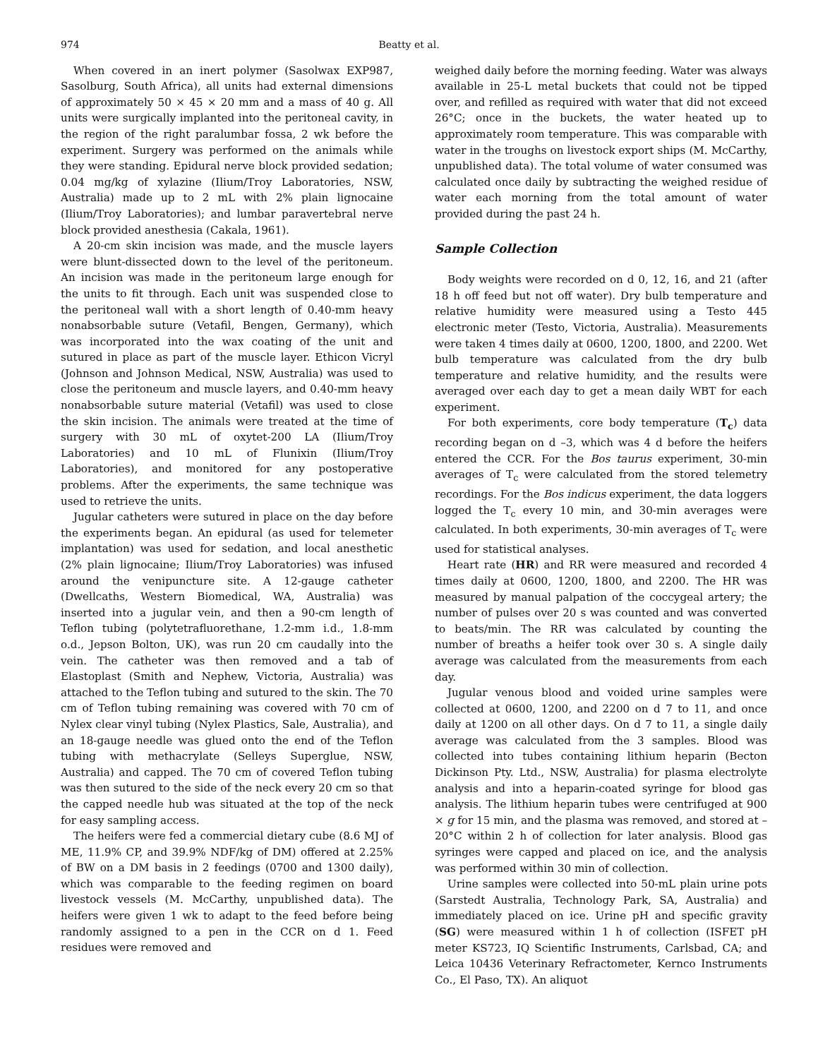974 Beatty et al.
When covered in an inert polymer (Sasolwax EXP987, Sasolburg, South Africa), all units had external dimensions of approximately 50 × 45 × 20 mm and a mass of 40 g. All units were surgically implanted into the peritoneal cavity, in the region of the right paralumbar fossa, 2 wk before the experiment. Surgery was performed on the animals while they were standing. Epidural nerve block provided sedation; 0.04 mg/kg of xylazine (Ilium/Troy Laboratories, NSW, Australia) made up to 2 mL with 2% plain lignocaine (Ilium/Troy Laboratories); and lumbar paravertebral nerve block provided anesthesia (Cakala, 1961).
A 20-cm skin incision was made, and the muscle layers were blunt-dissected down to the level of the peritoneum. An incision was made in the peritoneum large enough for the units to fit through. Each unit was suspended close to the peritoneal wall with a short length of 0.40-mm heavy nonabsorbable suture (Vetafil, Bengen, Germany), which was incorporated into the wax coating of the unit and sutured in place as part of the muscle layer. Ethicon Vicryl (Johnson and Johnson Medical, NSW, Australia) was used to close the peritoneum and muscle layers, and 0.40-mm heavy nonabsorbable suture material (Vetafil) was used to close the skin incision. The animals were treated at the time of surgery with 30 mL of oxytet-200 LA (Ilium/Troy Laboratories) and 10 mL of Flunixin (Ilium/Troy Laboratories), and monitored for any postoperative problems. After the experiments, the same technique was used to retrieve the units.
Jugular catheters were sutured in place on the day before the experiments began. An epidural (as used for telemeter implantation) was used for sedation, and local anesthetic (2% plain lignocaine; Ilium/Troy Laboratories) was infused around the venipuncture site. A 12-gauge catheter (Dwellcaths, Western Biomedical, WA, Australia) was inserted into a jugular vein, and then a 90-cm length of Teflon tubing (polytetrafluorethane, 1.2-mm i.d., 1.8-mm o.d., Jepson Bolton, UK), was run 20 cm caudally into the vein. The catheter was then removed and a tab of Elastoplast (Smith and Nephew, Victoria, Australia) was attached to the Teflon tubing and sutured to the skin. The 70 cm of Teflon tubing remaining was covered with 70 cm of Nylex clear vinyl tubing (Nylex Plastics, Sale, Australia), and an 18-gauge needle was glued onto the end of the Teflon tubing with methacrylate (Selleys Superglue, NSW, Australia) and capped. The 70 cm of covered Teflon tubing was then sutured to the side of the neck every 20 cm so that the capped needle hub was situated at the top of the neck for easy sampling access.
The heifers were fed a commercial dietary cube (8.6 MJ of ME, 11.9% CP, and 39.9% NDF/kg of DM) offered at 2.25% of BW on a DM basis in 2 feedings (0700 and 1300 daily), which was comparable to the feeding regimen on board livestock vessels (M. McCarthy, unpublished data). The heifers were given 1 wk to adapt to the feed before being randomly assigned to a pen in the CCR on d 1. Feed residues were removed and
weighed daily before the morning feeding. Water was always available in 25-L metal buckets that could not be tipped over, and refilled as required with water that did not exceed 26°C; once in the buckets, the water heated up to approximately room temperature. This was comparable with water in the troughs on livestock export ships (M. McCarthy, unpublished data). The total volume of water consumed was calculated once daily by subtracting the weighed residue of water each morning from the total amount of water provided during the past 24 h.
Sample Collection
Body weights were recorded on d 0, 12, 16, and 21 (after 18 h off feed but not off water). Dry bulb temperature and relative humidity were measured using a Testo 445 electronic meter (Testo, Victoria, Australia). Measurements were taken 4 times daily at 0600, 1200, 1800, and 2200. Wet bulb temperature was calculated from the dry bulb temperature and relative humidity, and the results were averaged over each day to get a mean daily WBT for each experiment.
For both experiments, core body temperature (T<sub>c</sub>) data recording began on d –3, which was 4 d before the heifers entered the CCR. For the Bos taurus experiment, 30-min averages of T<sub>c</sub> were calculated from the stored telemetry recordings. For the Bos indicus experiment, the data loggers logged the T<sub>c</sub> every 10 min, and 30-min averages were calculated. In both experiments, 30-min averages of T<sub>c</sub> were used for statistical analyses.
Heart rate (HR) and RR were measured and recorded 4 times daily at 0600, 1200, 1800, and 2200. The HR was measured by manual palpation of the coccygeal artery; the number of pulses over 20 s was counted and was converted to beats/min. The RR was calculated by counting the number of breaths a heifer took over 30 s. A single daily average was calculated from the measurements from each day.
Jugular venous blood and voided urine samples were collected at 0600, 1200, and 2200 on d 7 to 11, and once daily at 1200 on all other days. On d 7 to 11, a single daily average was calculated from the 3 samples. Blood was collected into tubes containing lithium heparin (Becton Dickinson Pty. Ltd., NSW, Australia) for plasma electrolyte analysis and into a heparin-coated syringe for blood gas analysis. The lithium heparin tubes were centrifuged at 900 × g for 15 min, and the plasma was removed, and stored at –20°C within 2 h of collection for later analysis. Blood gas syringes were capped and placed on ice, and the analysis was performed within 30 min of collection.
Urine samples were collected into 50-mL plain urine pots (Sarstedt Australia, Technology Park, SA, Australia) and immediately placed on ice. Urine pH and specific gravity (SG) were measured within 1 h of collection (ISFET pH meter KS723, IQ Scientific Instruments, Carlsbad, CA; and Leica 10436 Veterinary Refractometer, Kernco Instruments Co., El Paso, TX). An aliquot